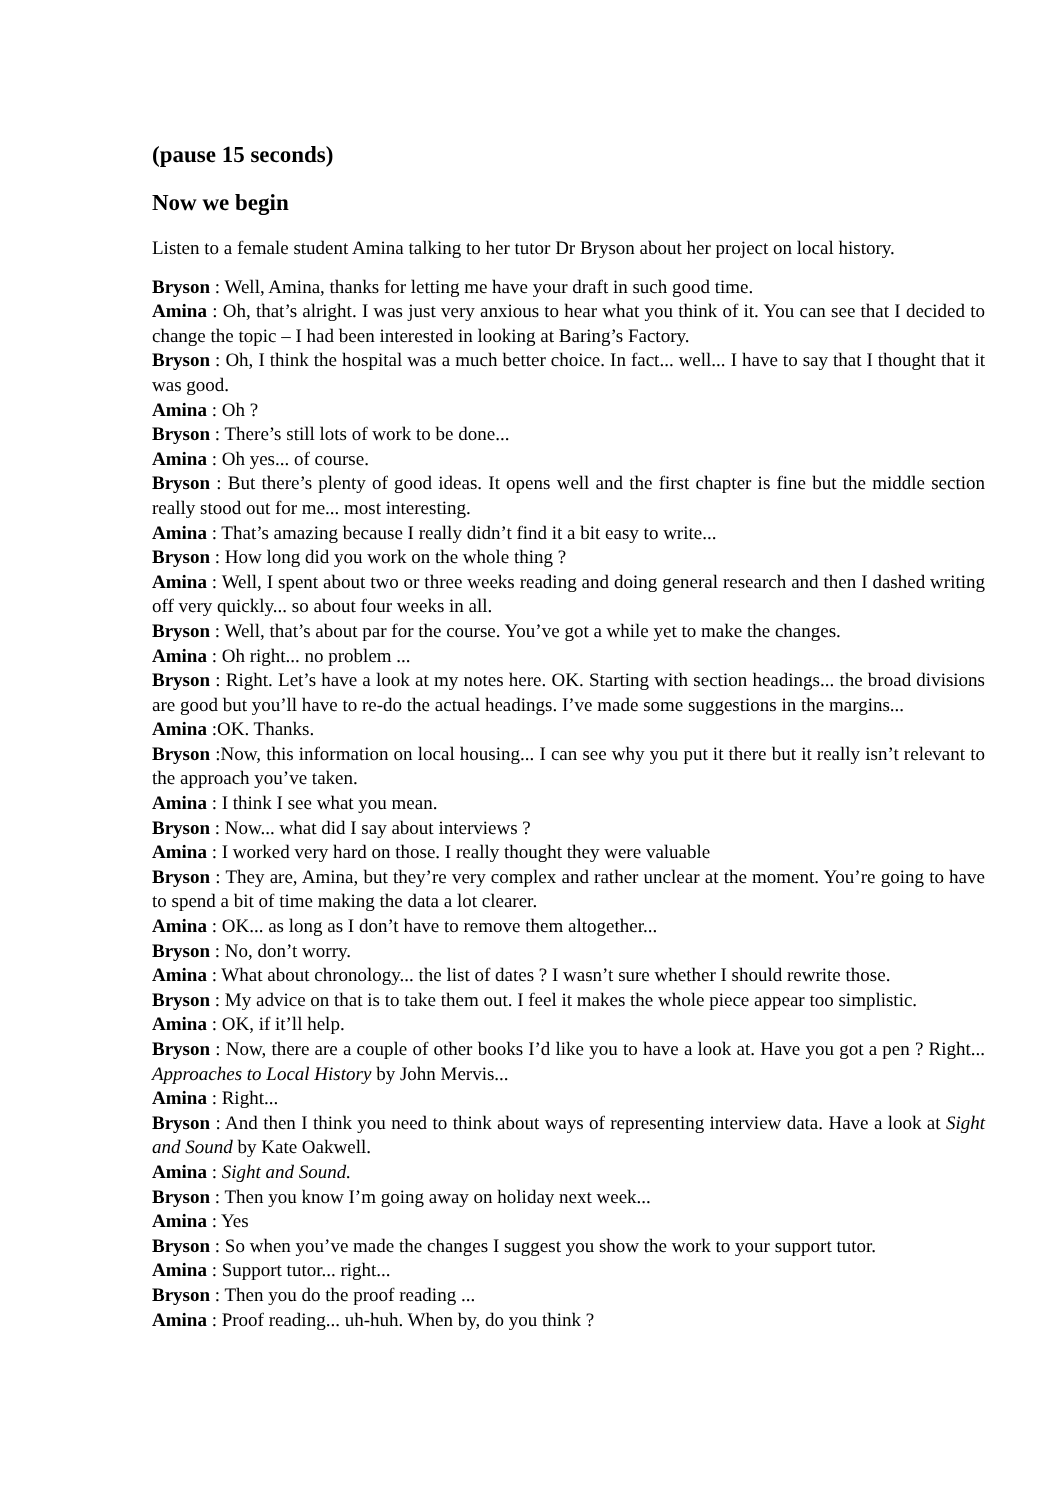(pause 15 seconds)
Now we begin
Listen to a female student Amina talking to her tutor Dr Bryson about her project on local history.
Bryson : Well, Amina, thanks for letting me have your draft in such good time.
Amina : Oh, that’s alright. I was just very anxious to hear what you think of it. You can see that I decided to change the topic – I had been interested in looking at Baring’s Factory.
Bryson : Oh, I think the hospital was a much better choice. In fact... well... I have to say that I thought that it was good.
Amina : Oh ?
Bryson : There’s still lots of work to be done...
Amina : Oh yes... of course.
Bryson : But there’s plenty of good ideas. It opens well and the first chapter is fine but the middle section really stood out for me... most interesting.
Amina : That’s amazing because I really didn’t find it a bit easy to write...
Bryson : How long did you work on the whole thing ?
Amina : Well, I spent about two or three weeks reading and doing general research and then I dashed writing off very quickly... so about four weeks in all.
Bryson : Well, that’s about par for the course. You’ve got a while yet to make the changes.
Amina : Oh right... no problem ...
Bryson : Right. Let’s have a look at my notes here. OK. Starting with section headings... the broad divisions are good but you’ll have to re-do the actual headings. I’ve made some suggestions in the margins...
Amina :OK. Thanks.
Bryson :Now, this information on local housing... I can see why you put it there but it really isn’t relevant to the approach you’ve taken.
Amina : I think I see what you mean.
Bryson : Now... what did I say about interviews ?
Amina : I worked very hard on those. I really thought they were valuable
Bryson : They are, Amina, but they’re very complex and rather unclear at the moment. You’re going to have to spend a bit of time making the data a lot clearer.
Amina : OK... as long as I don’t have to remove them altogether...
Bryson : No, don’t worry.
Amina : What about chronology... the list of dates ? I wasn’t sure whether I should rewrite those.
Bryson : My advice on that is to take them out. I feel it makes the whole piece appear too simplistic.
Amina : OK, if it’ll help.
Bryson : Now, there are a couple of other books I’d like you to have a look at. Have you got a pen ? Right... Approaches to Local History by John Mervis...
Amina : Right...
Bryson : And then I think you need to think about ways of representing interview data. Have a look at Sight and Sound by Kate Oakwell.
Amina : Sight and Sound.
Bryson : Then you know I’m going away on holiday next week...
Amina : Yes
Bryson : So when you’ve made the changes I suggest you show the work to your support tutor.
Amina : Support tutor... right...
Bryson : Then you do the proof reading ...
Amina : Proof reading... uh-huh. When by, do you think ?